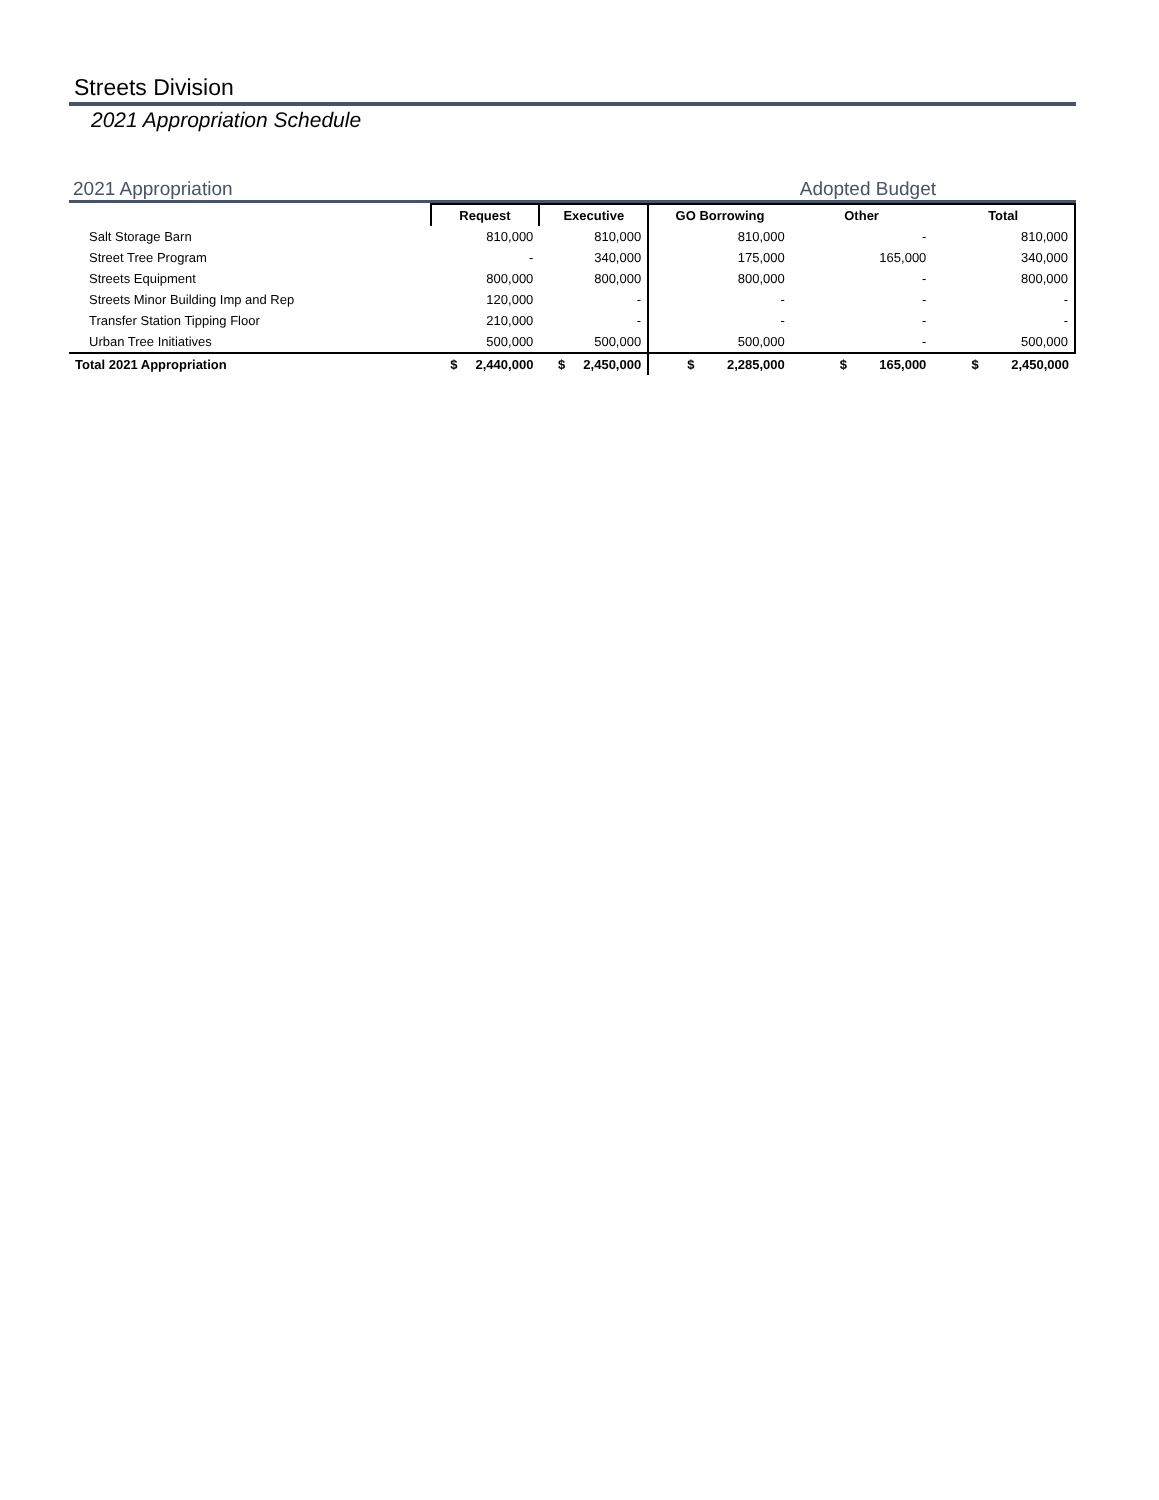Streets Division
2021 Appropriation Schedule
2021 Appropriation Adopted Budget
| | Request | Executive | GO Borrowing | Other | Total |
| Salt Storage Barn | 810,000 | 810,000 | 810,000 | - | 810,000 |
| Street Tree Program | - | 340,000 | 175,000 | 165,000 | 340,000 |
| Streets Equipment | 800,000 | 800,000 | 800,000 | - | 800,000 |
| Streets Minor Building Imp and Rep | 120,000 | - | - | - | - |
| Transfer Station Tipping Floor | 210,000 | - | - | - | - |
| Urban Tree Initiatives | 500,000 | 500,000 | 500,000 | - | 500,000 |
| Total 2021 Appropriation | $ 2,440,000 | $ 2,450,000 | $ 2,285,000 | $ 165,000 | $ 2,450,000 |